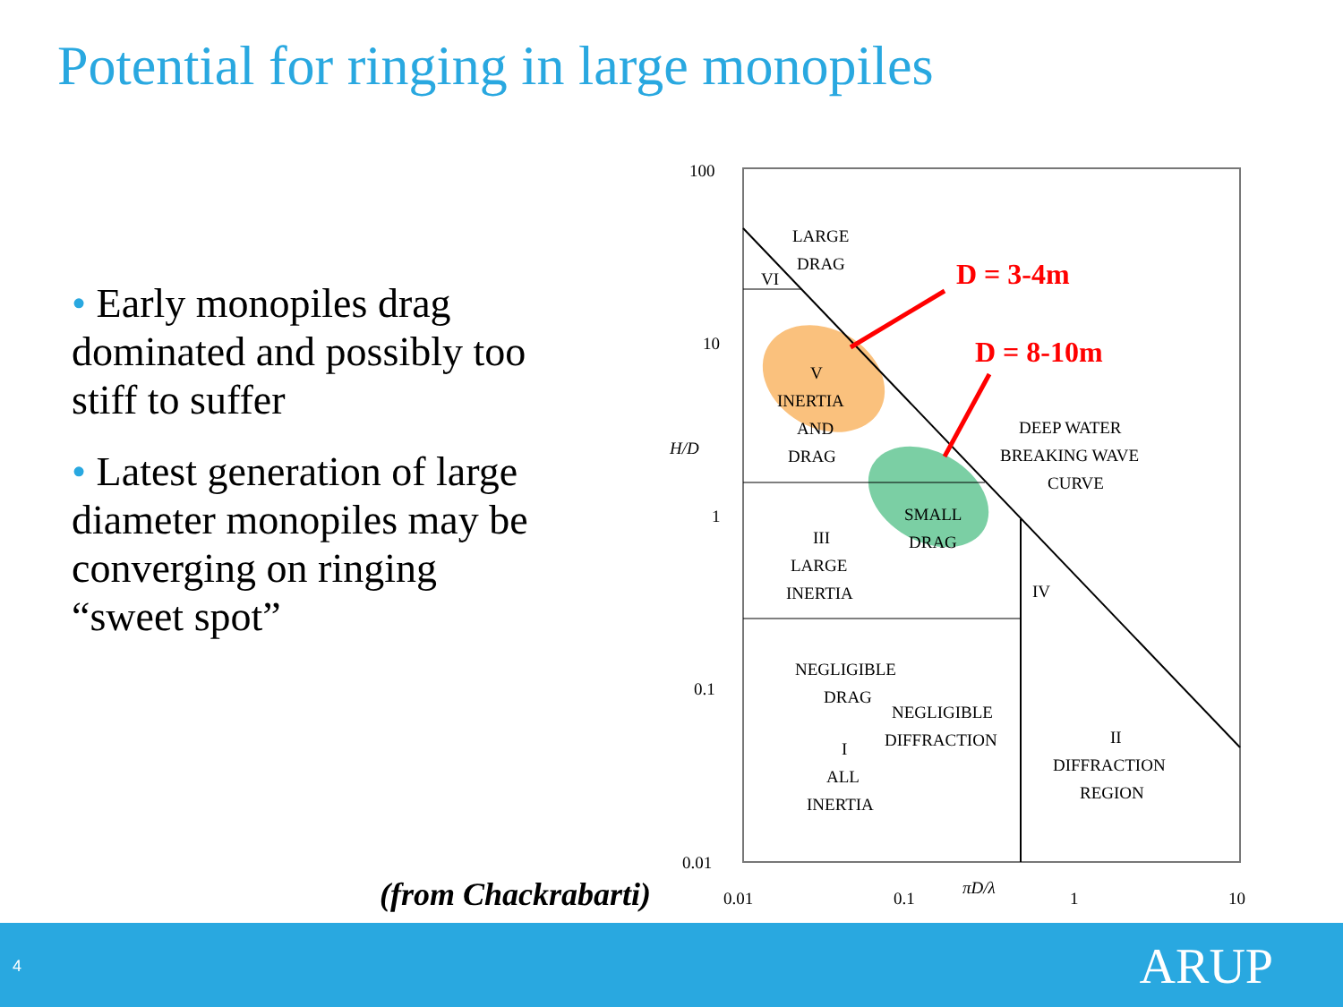Potential for ringing in large monopiles
• Early monopiles drag dominated and possibly too stiff to suffer
• Latest generation of large diameter monopiles may be converging on ringing “sweet spot”
(from Chackrabarti)
100
10
1
0.1
0.01
H/D
0.01
0.1
πD/λ
1
10
LARGE
DRAG
VI
D = 3-4m
D = 8-10m
V
INERTIA
AND
DRAG
DEEP WATER
BREAKING WAVE
CURVE
SMALL
DRAG
III
LARGE
INERTIA
IV
NEGLIGIBLE
DRAG
NEGLIGIBLE
DIFFRACTION
I
ALL
INERTIA
II
DIFFRACTION
REGION
4 ARUP